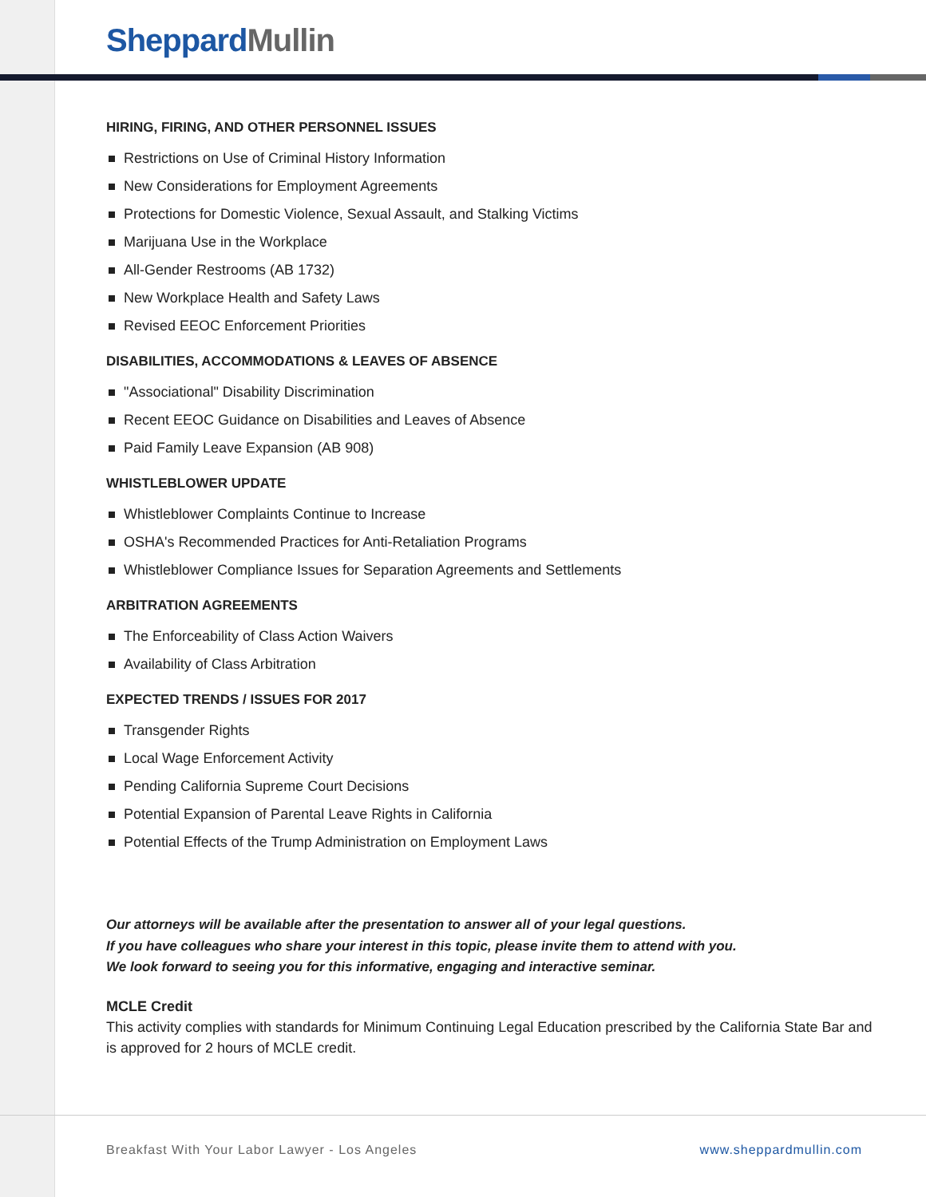Sheppard Mullin
HIRING, FIRING, AND OTHER PERSONNEL ISSUES
Restrictions on Use of Criminal History Information
New Considerations for Employment Agreements
Protections for Domestic Violence, Sexual Assault, and Stalking Victims
Marijuana Use in the Workplace
All-Gender Restrooms (AB 1732)
New Workplace Health and Safety Laws
Revised EEOC Enforcement Priorities
DISABILITIES, ACCOMMODATIONS & LEAVES OF ABSENCE
"Associational" Disability Discrimination
Recent EEOC Guidance on Disabilities and Leaves of Absence
Paid Family Leave Expansion (AB 908)
WHISTLEBLOWER UPDATE
Whistleblower Complaints Continue to Increase
OSHA's Recommended Practices for Anti-Retaliation Programs
Whistleblower Compliance Issues for Separation Agreements and Settlements
ARBITRATION AGREEMENTS
The Enforceability of Class Action Waivers
Availability of Class Arbitration
EXPECTED TRENDS / ISSUES FOR 2017
Transgender Rights
Local Wage Enforcement Activity
Pending California Supreme Court Decisions
Potential Expansion of Parental Leave Rights in California
Potential Effects of the Trump Administration on Employment Laws
Our attorneys will be available after the presentation to answer all of your legal questions.
If you have colleagues who share your interest in this topic, please invite them to attend with you.
We look forward to seeing you for this informative, engaging and interactive seminar.
MCLE Credit
This activity complies with standards for Minimum Continuing Legal Education prescribed by the California State Bar and is approved for 2 hours of MCLE credit.
Breakfast With Your Labor Lawyer - Los Angeles www.sheppardmullin.com